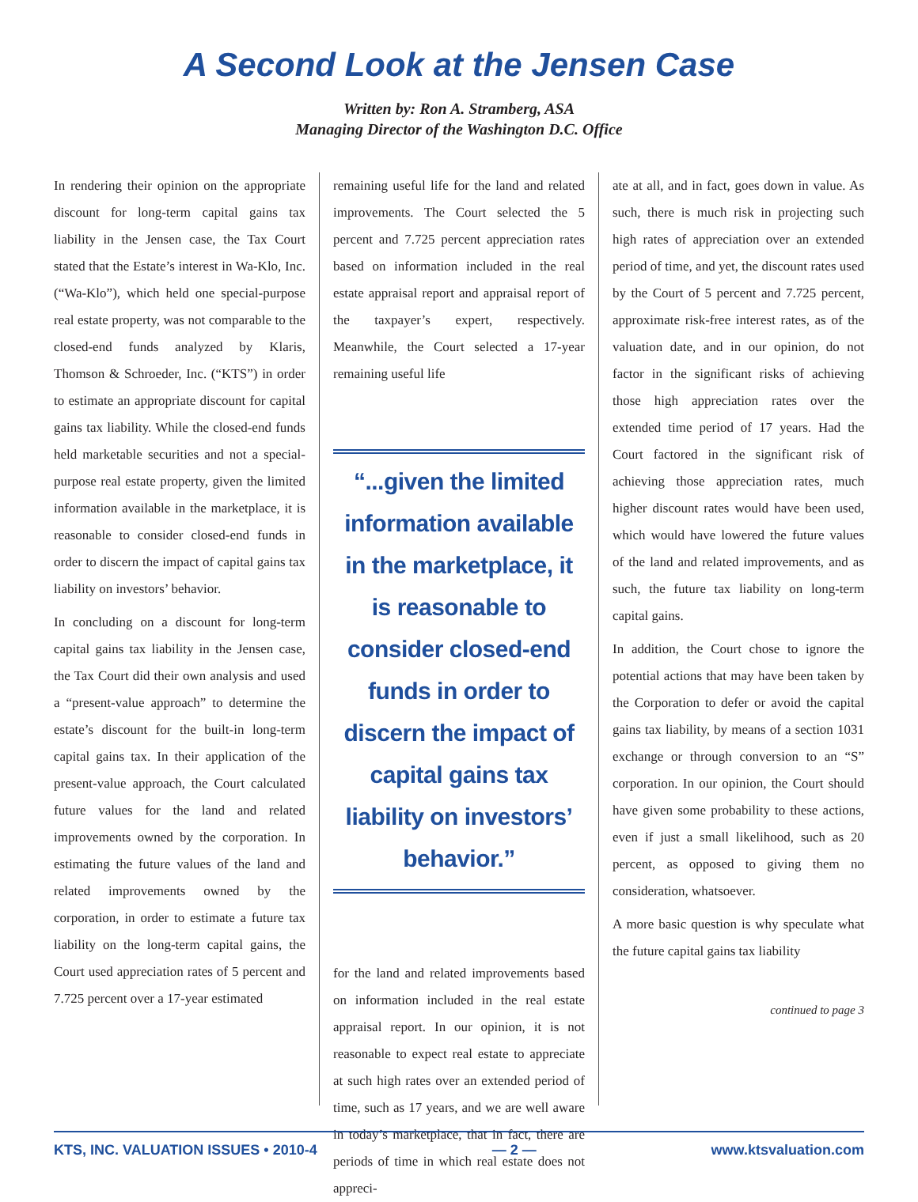A Second Look at the Jensen Case
Written by: Ron A. Stramberg, ASA
Managing Director of the Washington D.C. Office
In rendering their opinion on the appropriate discount for long-term capital gains tax liability in the Jensen case, the Tax Court stated that the Estate’s interest in Wa-Klo, Inc. (“Wa-Klo”), which held one special-purpose real estate property, was not comparable to the closed-end funds analyzed by Klaris, Thomson & Schroeder, Inc. (“KTS”) in order to estimate an appropriate discount for capital gains tax liability. While the closed-end funds held marketable securities and not a special-purpose real estate property, given the limited information available in the marketplace, it is reasonable to consider closed-end funds in order to discern the impact of capital gains tax liability on investors’ behavior.
In concluding on a discount for long-term capital gains tax liability in the Jensen case, the Tax Court did their own analysis and used a “present-value approach” to determine the estate’s discount for the built-in long-term capital gains tax. In their application of the present-value approach, the Court calculated future values for the land and related improvements owned by the corporation. In estimating the future values of the land and related improvements owned by the corporation, in order to estimate a future tax liability on the long-term capital gains, the Court used appreciation rates of 5 percent and 7.725 percent over a 17-year estimated
remaining useful life for the land and related improvements. The Court selected the 5 percent and 7.725 percent appreciation rates based on information included in the real estate appraisal report and appraisal report of the taxpayer’s expert, respectively. Meanwhile, the Court selected a 17-year remaining useful life
“...given the limited information available in the marketplace, it is reasonable to consider closed-end funds in order to discern the impact of capital gains tax liability on investors’ behavior.”
for the land and related improvements based on information included in the real estate appraisal report. In our opinion, it is not reasonable to expect real estate to appreciate at such high rates over an extended period of time, such as 17 years, and we are well aware in today’s marketplace, that in fact, there are periods of time in which real estate does not appreci-
ate at all, and in fact, goes down in value. As such, there is much risk in projecting such high rates of appreciation over an extended period of time, and yet, the discount rates used by the Court of 5 percent and 7.725 percent, approximate risk-free interest rates, as of the valuation date, and in our opinion, do not factor in the significant risks of achieving those high appreciation rates over the extended time period of 17 years. Had the Court factored in the significant risk of achieving those appreciation rates, much higher discount rates would have been used, which would have lowered the future values of the land and related improvements, and as such, the future tax liability on long-term capital gains.
In addition, the Court chose to ignore the potential actions that may have been taken by the Corporation to defer or avoid the capital gains tax liability, by means of a section 1031 exchange or through conversion to an “S” corporation. In our opinion, the Court should have given some probability to these actions, even if just a small likelihood, such as 20 percent, as opposed to giving them no consideration, whatsoever.
A more basic question is why speculate what the future capital gains tax liability
continued to page 3
KTS, INC. VALUATION ISSUES • 2010-4 — 2 — www.ktsvaluation.com